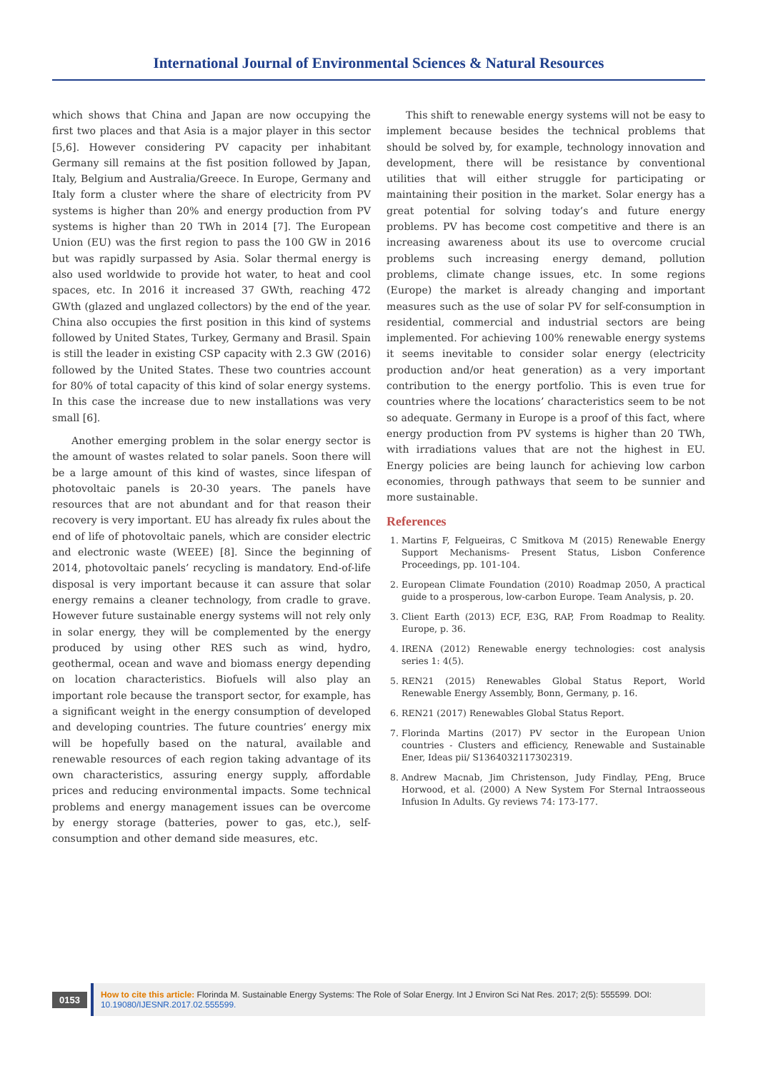International Journal of Environmental Sciences & Natural Resources
which shows that China and Japan are now occupying the first two places and that Asia is a major player in this sector [5,6]. However considering PV capacity per inhabitant Germany sill remains at the fist position followed by Japan, Italy, Belgium and Australia/Greece. In Europe, Germany and Italy form a cluster where the share of electricity from PV systems is higher than 20% and energy production from PV systems is higher than 20 TWh in 2014 [7]. The European Union (EU) was the first region to pass the 100 GW in 2016 but was rapidly surpassed by Asia. Solar thermal energy is also used worldwide to provide hot water, to heat and cool spaces, etc. In 2016 it increased 37 GWth, reaching 472 GWth (glazed and unglazed collectors) by the end of the year. China also occupies the first position in this kind of systems followed by United States, Turkey, Germany and Brasil. Spain is still the leader in existing CSP capacity with 2.3 GW (2016) followed by the United States. These two countries account for 80% of total capacity of this kind of solar energy systems. In this case the increase due to new installations was very small [6].
Another emerging problem in the solar energy sector is the amount of wastes related to solar panels. Soon there will be a large amount of this kind of wastes, since lifespan of photovoltaic panels is 20-30 years. The panels have resources that are not abundant and for that reason their recovery is very important. EU has already fix rules about the end of life of photovoltaic panels, which are consider electric and electronic waste (WEEE) [8]. Since the beginning of 2014, photovoltaic panels’ recycling is mandatory. End-of-life disposal is very important because it can assure that solar energy remains a cleaner technology, from cradle to grave. However future sustainable energy systems will not rely only in solar energy, they will be complemented by the energy produced by using other RES such as wind, hydro, geothermal, ocean and wave and biomass energy depending on location characteristics. Biofuels will also play an important role because the transport sector, for example, has a significant weight in the energy consumption of developed and developing countries. The future countries’ energy mix will be hopefully based on the natural, available and renewable resources of each region taking advantage of its own characteristics, assuring energy supply, affordable prices and reducing environmental impacts. Some technical problems and energy management issues can be overcome by energy storage (batteries, power to gas, etc.), self-consumption and other demand side measures, etc.
This shift to renewable energy systems will not be easy to implement because besides the technical problems that should be solved by, for example, technology innovation and development, there will be resistance by conventional utilities that will either struggle for participating or maintaining their position in the market. Solar energy has a great potential for solving today’s and future energy problems. PV has become cost competitive and there is an increasing awareness about its use to overcome crucial problems such increasing energy demand, pollution problems, climate change issues, etc. In some regions (Europe) the market is already changing and important measures such as the use of solar PV for self-consumption in residential, commercial and industrial sectors are being implemented. For achieving 100% renewable energy systems it seems inevitable to consider solar energy (electricity production and/or heat generation) as a very important contribution to the energy portfolio. This is even true for countries where the locations’ characteristics seem to be not so adequate. Germany in Europe is a proof of this fact, where energy production from PV systems is higher than 20 TWh, with irradiations values that are not the highest in EU. Energy policies are being launch for achieving low carbon economies, through pathways that seem to be sunnier and more sustainable.
References
1. Martins F, Felgueiras, C Smitkova M (2015) Renewable Energy Support Mechanisms- Present Status, Lisbon Conference Proceedings, pp. 101-104.
2. European Climate Foundation (2010) Roadmap 2050, A practical guide to a prosperous, low-carbon Europe. Team Analysis, p. 20.
3. Client Earth (2013) ECF, E3G, RAP, From Roadmap to Reality. Europe, p. 36.
4. IRENA (2012) Renewable energy technologies: cost analysis series 1: 4(5).
5. REN21 (2015) Renewables Global Status Report, World Renewable Energy Assembly, Bonn, Germany, p. 16.
6. REN21 (2017) Renewables Global Status Report.
7. Florinda Martins (2017) PV sector in the European Union countries - Clusters and efficiency, Renewable and Sustainable Ener, Ideas pii/ S1364032117302319.
8. Andrew Macnab, Jim Christenson, Judy Findlay, PEng, Bruce Horwood, et al. (2000) A New System For Sternal Intraosseous Infusion In Adults. Gy reviews 74: 173-177.
0153
How to cite this article: Florinda M. Sustainable Energy Systems: The Role of Solar Energy. Int J Environ Sci Nat Res. 2017; 2(5): 555599. DOI: 10.19080/IJESNR.2017.02.555599.